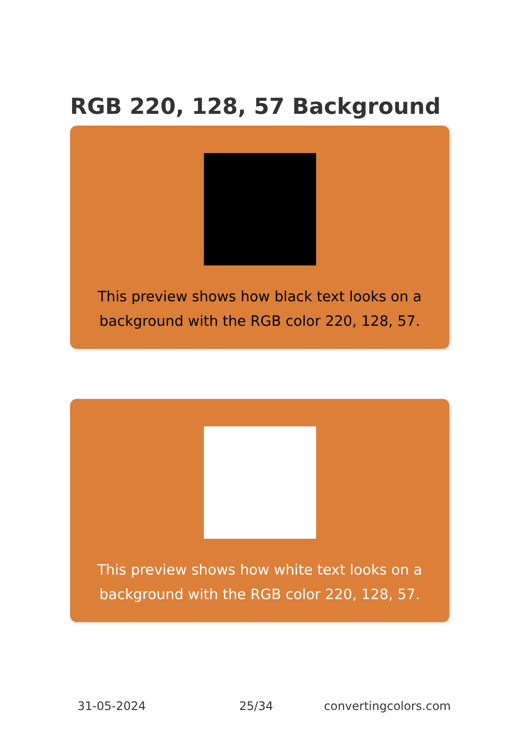RGB 220, 128, 57 Background
This preview shows how black text looks on a
background with the RGB color 220, 128, 57.
This preview shows how white text looks on a
background with the RGB color 220, 128, 57.
31-05-2024 25/34 convertingcolors.com